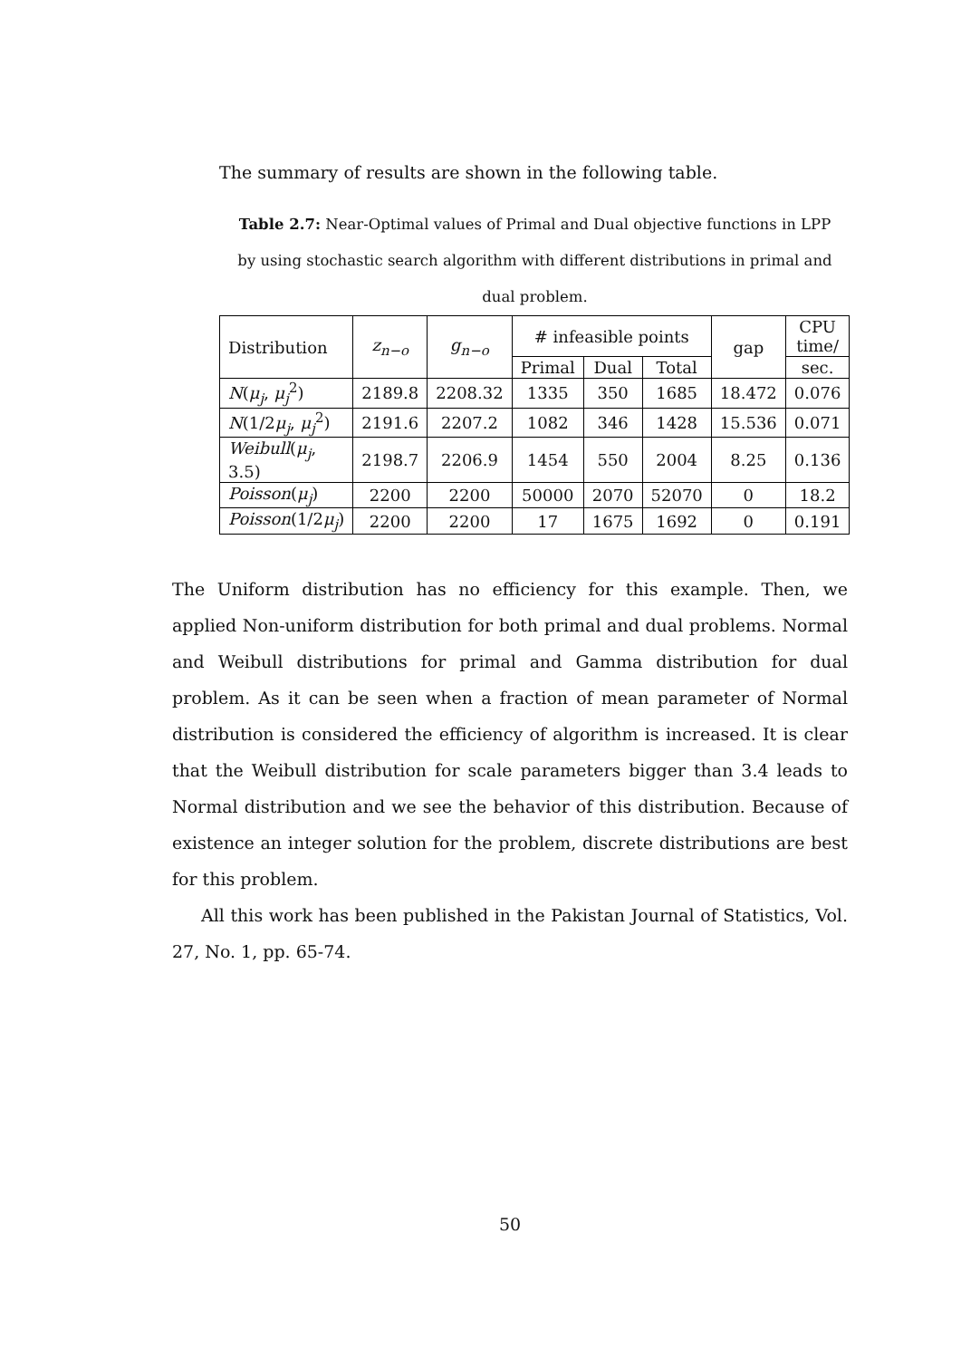The summary of results are shown in the following table.
Table 2.7: Near-Optimal values of Primal and Dual objective functions in LPP
by using stochastic search algorithm with different distributions in primal and
dual problem.
| Distribution | z<sub>n−o</sub> | g<sub>n−o</sub> | # infeasible points | | | gap | CPU time/ |
| --- | --- | --- | --- | --- | --- | --- | --- |
| | | | Primal | Dual | Total | | sec. |
| N ( μ<sub>j</sub> , μ<sub>j</sub><sup>2</sup>) | 2189.8 | 2208.32 | 1335 | 350 | 1685 | 18.472 | 0.076 |
| N (1/2 μ<sub>j</sub> , μ<sub>j</sub><sup>2</sup>) | 2191.6 | 2207.2 | 1082 | 346 | 1428 | 15.536 | 0.071 |
| Weibull ( μ<sub>j</sub> , 3.5) | 2198.7 | 2206.9 | 1454 | 550 | 2004 | 8.25 | 0.136 |
| Poisson ( μ<sub>j</sub> ) | 2200 | 2200 | 50000 | 2070 | 52070 | 0 | 18.2 |
| Poisson (1/2 μ<sub>j</sub> ) | 2200 | 2200 | 17 | 1675 | 1692 | 0 | 0.191 |
The Uniform distribution has no efficiency for this example. Then, we applied Non-uniform distribution for both primal and dual problems. Normal and Weibull distributions for primal and Gamma distribution for dual problem. As it can be seen when a fraction of mean parameter of Normal distribution is considered the efficiency of algorithm is increased. It is clear that the Weibull distribution for scale parameters bigger than 3.4 leads to Normal distribution and we see the behavior of this distribution. Because of existence an integer solution for the problem, discrete distributions are best for this problem.
All this work has been published in the Pakistan Journal of Statistics, Vol. 27, No. 1, pp. 65-74.
50